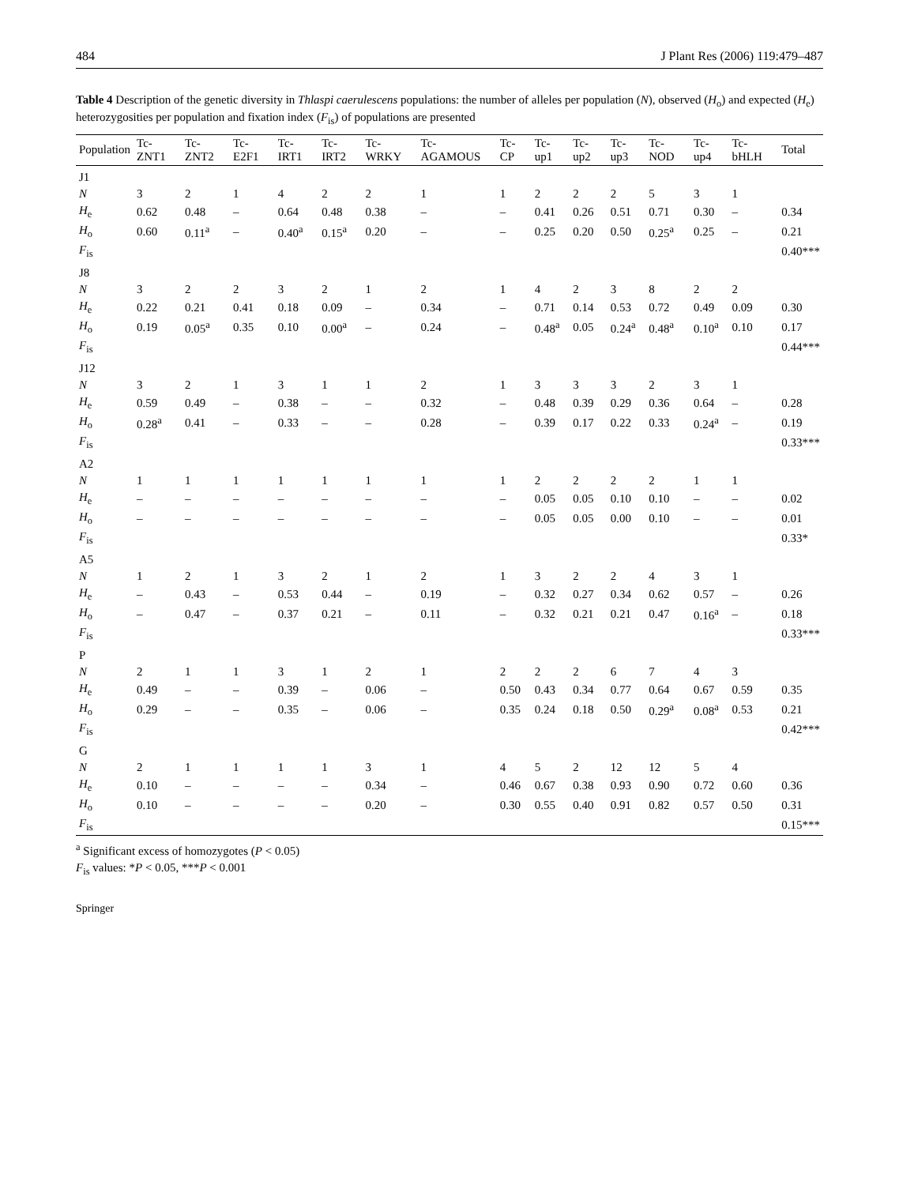484 J Plant Res (2006) 119:479–487
Table 4 Description of the genetic diversity in Thlaspi caerulescens populations: the number of alleles per population (N), observed (H<sub>o</sub>) and expected (H<sub>e</sub>) heterozygosities per population and fixation index (F<sub>is</sub>) of populations are presented
| Population | Tc-ZNT1 | Tc-ZNT2 | Tc-E2F1 | Tc-IRT1 | Tc-IRT2 | Tc-WRKY | Tc-AGAMOUS | Tc-CP | Tc-up1 | Tc-up2 | Tc-up3 | Tc-NOD | Tc-up4 | Tc-bHLH | Total |
| --- | --- | --- | --- | --- | --- | --- | --- | --- | --- | --- | --- | --- | --- | --- | --- |
| J1 | | | | | | | | | | | | | | | |
| N | 3 | 2 | 1 | 4 | 2 | 2 | 1 | 1 | 2 | 2 | 2 | 5 | 3 | 1 | |
| H<sub>e</sub> | 0.62 | 0.48 | – | 0.64 | 0.48 | 0.38 | – | – | 0.41 | 0.26 | 0.51 | 0.71 | 0.30 | – | 0.34 |
| H<sub>o</sub> | 0.60 | 0.11<sup>a</sup> | – | 0.40<sup>a</sup> | 0.15<sup>a</sup> | 0.20 | – | – | 0.25 | 0.20 | 0.50 | 0.25<sup>a</sup> | 0.25 | – | 0.21 |
| F<sub>is</sub> | | | | | | | | | | | | | | | 0.40*** |
| J8 | | | | | | | | | | | | | | | |
| N | 3 | 2 | 2 | 3 | 2 | 1 | 2 | 1 | 4 | 2 | 3 | 8 | 2 | 2 | |
| H<sub>e</sub> | 0.22 | 0.21 | 0.41 | 0.18 | 0.09 | – | 0.34 | – | 0.71 | 0.14 | 0.53 | 0.72 | 0.49 | 0.09 | 0.30 |
| H<sub>o</sub> | 0.19 | 0.05<sup>a</sup> | 0.35 | 0.10 | 0.00<sup>a</sup> | – | 0.24 | – | 0.48<sup>a</sup> | 0.05 | 0.24<sup>a</sup> | 0.48<sup>a</sup> | 0.10<sup>a</sup> | 0.10 | 0.17 |
| F<sub>is</sub> | | | | | | | | | | | | | | | 0.44*** |
| J12 | | | | | | | | | | | | | | | |
| N | 3 | 2 | 1 | 3 | 1 | 1 | 2 | 1 | 3 | 3 | 3 | 2 | 3 | 1 | |
| H<sub>e</sub> | 0.59 | 0.49 | – | 0.38 | – | – | 0.32 | – | 0.48 | 0.39 | 0.29 | 0.36 | 0.64 | – | 0.28 |
| H<sub>o</sub> | 0.28<sup>a</sup> | 0.41 | – | 0.33 | – | – | 0.28 | – | 0.39 | 0.17 | 0.22 | 0.33 | 0.24<sup>a</sup> | – | 0.19 |
| F<sub>is</sub> | | | | | | | | | | | | | | | 0.33*** |
| A2 | | | | | | | | | | | | | | | |
| N | 1 | 1 | 1 | 1 | 1 | 1 | 1 | 1 | 2 | 2 | 2 | 2 | 1 | 1 | |
| H<sub>e</sub> | – | – | – | – | – | – | – | – | 0.05 | 0.05 | 0.10 | 0.10 | – | – | 0.02 |
| H<sub>o</sub> | – | – | – | – | – | – | – | – | 0.05 | 0.05 | 0.00 | 0.10 | – | – | 0.01 |
| F<sub>is</sub> | | | | | | | | | | | | | | | 0.33* |
| A5 | | | | | | | | | | | | | | | |
| N | 1 | 2 | 1 | 3 | 2 | 1 | 2 | 1 | 3 | 2 | 2 | 4 | 3 | 1 | |
| H<sub>e</sub> | – | 0.43 | – | 0.53 | 0.44 | – | 0.19 | – | 0.32 | 0.27 | 0.34 | 0.62 | 0.57 | – | 0.26 |
| H<sub>o</sub> | – | 0.47 | – | 0.37 | 0.21 | – | 0.11 | – | 0.32 | 0.21 | 0.21 | 0.47 | 0.16<sup>a</sup> | – | 0.18 |
| F<sub>is</sub> | | | | | | | | | | | | | | | 0.33*** |
| P | | | | | | | | | | | | | | | |
| N | 2 | 1 | 1 | 3 | 1 | 2 | 1 | 2 | 2 | 2 | 6 | 7 | 4 | 3 | |
| H<sub>e</sub> | 0.49 | – | – | 0.39 | – | 0.06 | – | 0.50 | 0.43 | 0.34 | 0.77 | 0.64 | 0.67 | 0.59 | 0.35 |
| H<sub>o</sub> | 0.29 | – | – | 0.35 | – | 0.06 | – | 0.35 | 0.24 | 0.18 | 0.50 | 0.29<sup>a</sup> | 0.08<sup>a</sup> | 0.53 | 0.21 |
| F<sub>is</sub> | | | | | | | | | | | | | | | 0.42*** |
| G | | | | | | | | | | | | | | | |
| N | 2 | 1 | 1 | 1 | 1 | 3 | 1 | 4 | 5 | 2 | 12 | 12 | 5 | 4 | |
| H<sub>e</sub> | 0.10 | – | – | – | – | 0.34 | – | 0.46 | 0.67 | 0.38 | 0.93 | 0.90 | 0.72 | 0.60 | 0.36 |
| H<sub>o</sub> | 0.10 | – | – | – | – | 0.20 | – | 0.30 | 0.55 | 0.40 | 0.91 | 0.82 | 0.57 | 0.50 | 0.31 |
| F<sub>is</sub> | | | | | | | | | | | | | | | 0.15*** |
<sup>a</sup> Significant excess of homozygotes (P < 0.05)
F<sub>is</sub> values: *P < 0.05, ***P < 0.001
Springer